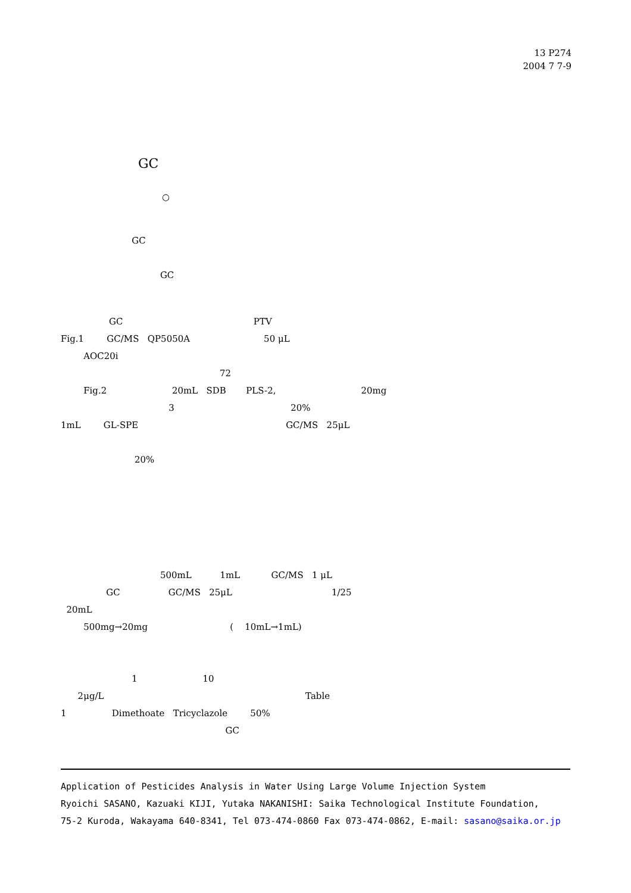13 P274
2004 7 7-9
GC
○
GC
GC
GC PTV
Fig.1 GC/MS QP5050A 50 μL
AOC20i
72
Fig.2 20mL SDB PLS-2, 20mg
3 20%
1mL GL-SPE GC/MS 25μL
20%
500mL 1mL GC/MS 1 μL
GC GC/MS 25μL 1/25
20mL
500mg→20mg ( 10mL→1mL)
1 10
2μg/L Table
1 Dimethoate Tricyclazole 50%
GC
Application of Pesticides Analysis in Water Using Large Volume Injection System
Ryoichi SASANO, Kazuaki KIJI, Yutaka NAKANISHI: Saika Technological Institute Foundation,
75-2 Kuroda, Wakayama 640-8341, Tel 073-474-0860 Fax 073-474-0862, E-mail: sasano@saika.or.jp